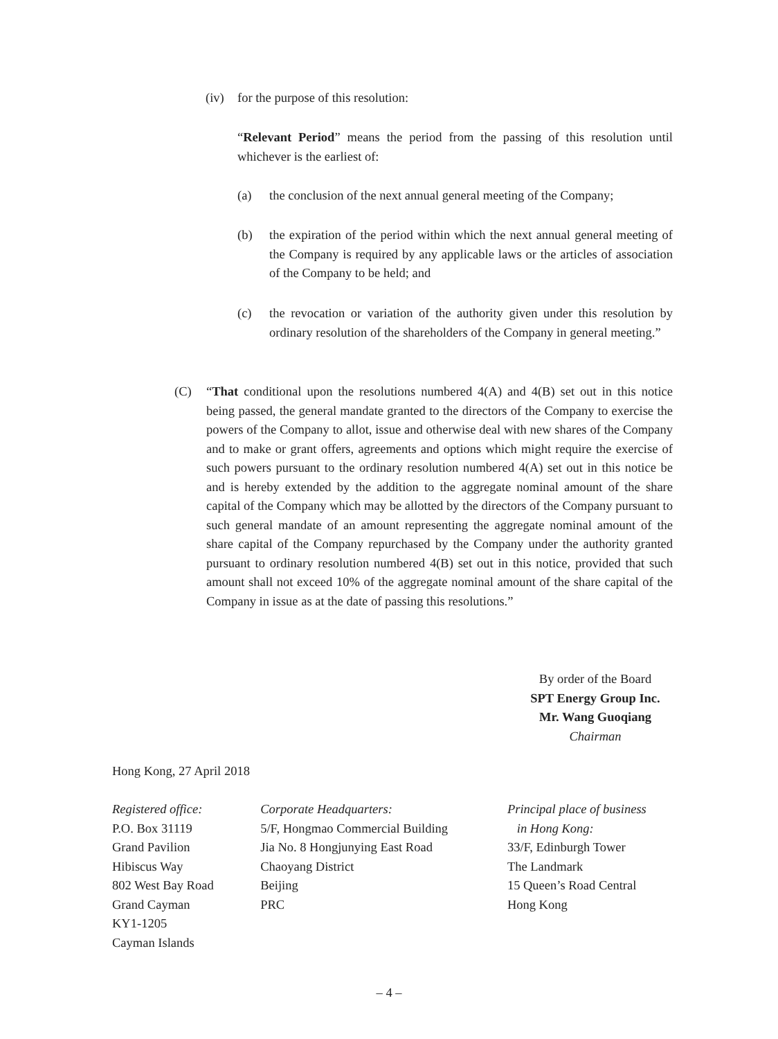(iv) for the purpose of this resolution:
“Relevant Period” means the period from the passing of this resolution until whichever is the earliest of:
(a) the conclusion of the next annual general meeting of the Company;
(b) the expiration of the period within which the next annual general meeting of the Company is required by any applicable laws or the articles of association of the Company to be held; and
(c) the revocation or variation of the authority given under this resolution by ordinary resolution of the shareholders of the Company in general meeting.”
(C) “That conditional upon the resolutions numbered 4(A) and 4(B) set out in this notice being passed, the general mandate granted to the directors of the Company to exercise the powers of the Company to allot, issue and otherwise deal with new shares of the Company and to make or grant offers, agreements and options which might require the exercise of such powers pursuant to the ordinary resolution numbered 4(A) set out in this notice be and is hereby extended by the addition to the aggregate nominal amount of the share capital of the Company which may be allotted by the directors of the Company pursuant to such general mandate of an amount representing the aggregate nominal amount of the share capital of the Company repurchased by the Company under the authority granted pursuant to ordinary resolution numbered 4(B) set out in this notice, provided that such amount shall not exceed 10% of the aggregate nominal amount of the share capital of the Company in issue as at the date of passing this resolutions.”
By order of the Board
SPT Energy Group Inc.
Mr. Wang Guoqiang
Chairman
Hong Kong, 27 April 2018
Registered office:
P.O. Box 31119
Grand Pavilion
Hibiscus Way
802 West Bay Road
Grand Cayman
KY1-1205
Cayman Islands
Corporate Headquarters:
5/F, Hongmao Commercial Building
Jia No. 8 Hongjunying East Road
Chaoyang District
Beijing
PRC
Principal place of business
in Hong Kong:
33/F, Edinburgh Tower
The Landmark
15 Queen’s Road Central
Hong Kong
– 4 –